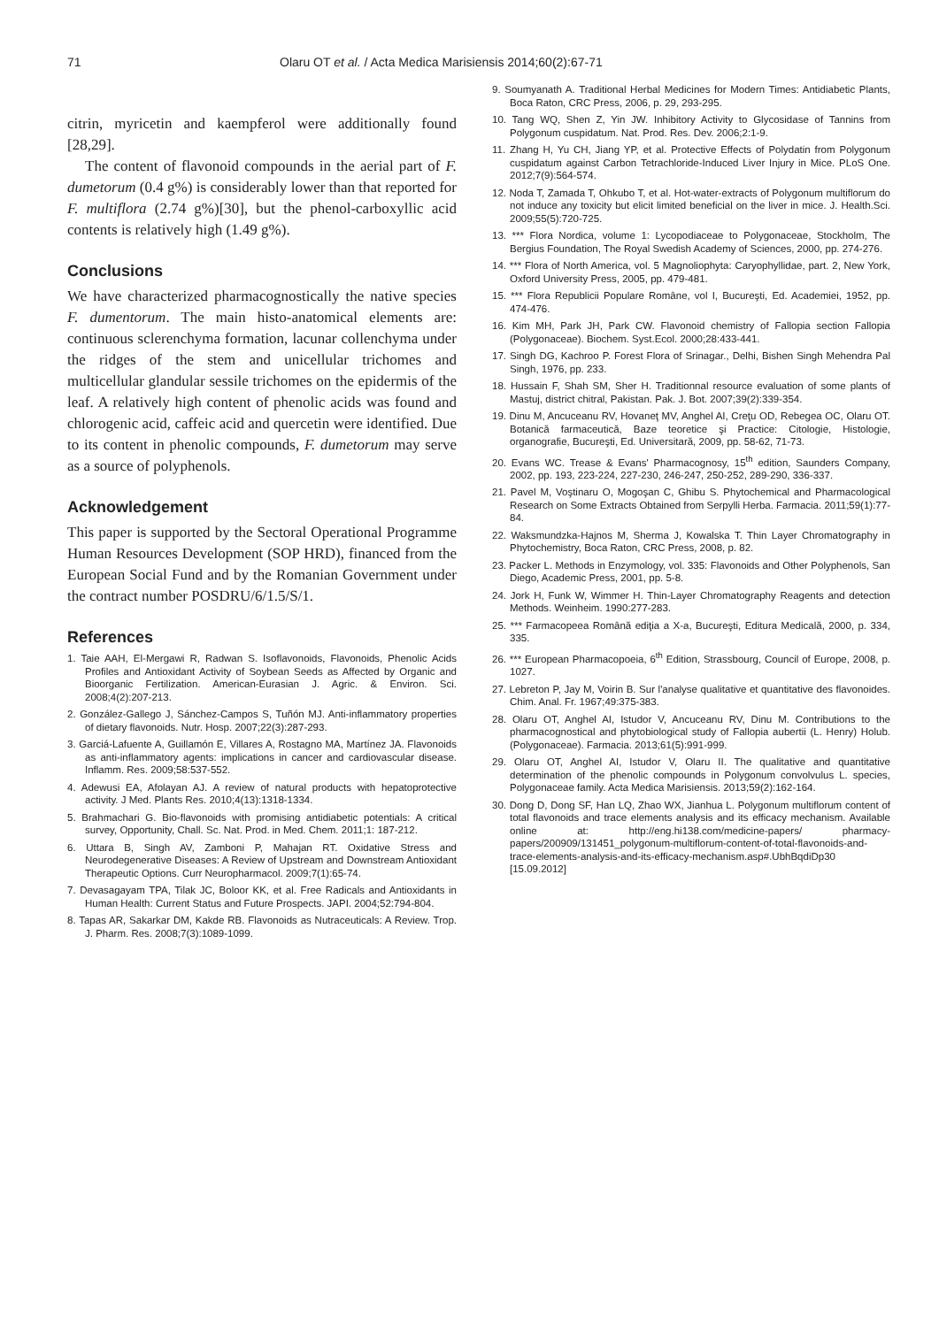71 Olaru OT et al. / Acta Medica Marisiensis 2014;60(2):67-71
citrin, myricetin and kaempferol were additionally found [28,29].
The content of flavonoid compounds in the aerial part of F. dumetorum (0.4 g%) is considerably lower than that reported for F. multiflora (2.74 g%)[30], but the phenol-carboxyllic acid contents is relatively high (1.49 g%).
Conclusions
We have characterized pharmacognostically the native species F. dumentorum. The main histo-anatomical elements are: continuous sclerenchyma formation, lacunar collenchyma under the ridges of the stem and unicellular trichomes and multicellular glandular sessile trichomes on the epidermis of the leaf. A relatively high content of phenolic acids was found and chlorogenic acid, caffeic acid and quercetin were identified. Due to its content in phenolic compounds, F. dumetorum may serve as a source of polyphenols.
Acknowledgement
This paper is supported by the Sectoral Operational Programme Human Resources Development (SOP HRD), financed from the European Social Fund and by the Romanian Government under the contract number POSDRU/6/1.5/S/1.
References
1. Taie AAH, El-Mergawi R, Radwan S. Isoflavonoids, Flavonoids, Phenolic Acids Profiles and Antioxidant Activity of Soybean Seeds as Affected by Organic and Bioorganic Fertilization. American-Eurasian J. Agric. & Environ. Sci. 2008;4(2):207-213.
2. González-Gallego J, Sánchez-Campos S, Tuñón MJ. Anti-inflammatory properties of dietary flavonoids. Nutr. Hosp. 2007;22(3):287-293.
3. Garciá-Lafuente A, Guillamón E, Villares A, Rostagno MA, Martínez JA. Flavonoids as anti-inflammatory agents: implications in cancer and cardiovascular disease. Inflamm. Res. 2009;58:537-552.
4. Adewusi EA, Afolayan AJ. A review of natural products with hepatoprotective activity. J Med. Plants Res. 2010;4(13):1318-1334.
5. Brahmachari G. Bio-flavonoids with promising antidiabetic potentials: A critical survey, Opportunity, Chall. Sc. Nat. Prod. in Med. Chem. 2011;1: 187-212.
6. Uttara B, Singh AV, Zamboni P, Mahajan RT. Oxidative Stress and Neurodegenerative Diseases: A Review of Upstream and Downstream Antioxidant Therapeutic Options. Curr Neuropharmacol. 2009;7(1):65-74.
7. Devasagayam TPA, Tilak JC, Boloor KK, et al. Free Radicals and Antioxidants in Human Health: Current Status and Future Prospects. JAPI. 2004;52:794-804.
8. Tapas AR, Sakarkar DM, Kakde RB. Flavonoids as Nutraceuticals: A Review. Trop. J. Pharm. Res. 2008;7(3):1089-1099.
9. Soumyanath A. Traditional Herbal Medicines for Modern Times: Antidiabetic Plants, Boca Raton, CRC Press, 2006, p. 29, 293-295.
10. Tang WQ, Shen Z, Yin JW. Inhibitory Activity to Glycosidase of Tannins from Polygonum cuspidatum. Nat. Prod. Res. Dev. 2006;2:1-9.
11. Zhang H, Yu CH, Jiang YP, et al. Protective Effects of Polydatin from Polygonum cuspidatum against Carbon Tetrachloride-Induced Liver Injury in Mice. PLoS One. 2012;7(9):564-574.
12. Noda T, Zamada T, Ohkubo T, et al. Hot-water-extracts of Polygonum multiflorum do not induce any toxicity but elicit limited beneficial on the liver in mice. J. Health.Sci. 2009;55(5):720-725.
13. *** Flora Nordica, volume 1: Lycopodiaceae to Polygonaceae, Stockholm, The Bergius Foundation, The Royal Swedish Academy of Sciences, 2000, pp. 274-276.
14. *** Flora of North America, vol. 5 Magnoliophyta: Caryophyllidae, part. 2, New York, Oxford University Press, 2005, pp. 479-481.
15. *** Flora Republicii Populare Române, vol I, Bucureşti, Ed. Academiei, 1952, pp. 474-476.
16. Kim MH, Park JH, Park CW. Flavonoid chemistry of Fallopia section Fallopia (Polygonaceae). Biochem. Syst.Ecol. 2000;28:433-441.
17. Singh DG, Kachroo P. Forest Flora of Srinagar., Delhi, Bishen Singh Mehendra Pal Singh, 1976, pp. 233.
18. Hussain F, Shah SM, Sher H. Traditionnal resource evaluation of some plants of Mastuj, district chitral, Pakistan. Pak. J. Bot. 2007;39(2):339-354.
19. Dinu M, Ancuceanu RV, Hovaneţ MV, Anghel AI, Creţu OD, Rebegea OC, Olaru OT. Botanică farmaceutică, Baze teoretice şi Practice: Citologie, Histologie, organografie, Bucureşti, Ed. Universitară, 2009, pp. 58-62, 71-73.
20. Evans WC. Trease & Evans' Pharmacognosy, 15<sup>th</sup> edition, Saunders Company, 2002, pp. 193, 223-224, 227-230, 246-247, 250-252, 289-290, 336-337.
21. Pavel M, Voştinaru O, Mogoşan C, Ghibu S. Phytochemical and Pharmacological Research on Some Extracts Obtained from Serpylli Herba. Farmacia. 2011;59(1):77-84.
22. Waksmundzka-Hajnos M, Sherma J, Kowalska T. Thin Layer Chromatography in Phytochemistry, Boca Raton, CRC Press, 2008, p. 82.
23. Packer L. Methods in Enzymology, vol. 335: Flavonoids and Other Polyphenols, San Diego, Academic Press, 2001, pp. 5-8.
24. Jork H, Funk W, Wimmer H. Thin-Layer Chromatography Reagents and detection Methods. Weinheim. 1990:277-283.
25. *** Farmacopeea Română ediţia a X-a, Bucureşti, Editura Medicală, 2000, p. 334, 335.
26. *** European Pharmacopoeia, 6<sup>th</sup> Edition, Strassbourg, Council of Europe, 2008, p. 1027.
27. Lebreton P, Jay M, Voirin B. Sur l'analyse qualitative et quantitative des flavonoides. Chim. Anal. Fr. 1967;49:375-383.
28. Olaru OT, Anghel AI, Istudor V, Ancuceanu RV, Dinu M. Contributions to the pharmacognostical and phytobiological study of Fallopia aubertii (L. Henry) Holub. (Polygonaceae). Farmacia. 2013;61(5):991-999.
29. Olaru OT, Anghel AI, Istudor V, Olaru II. The qualitative and quantitative determination of the phenolic compounds in Polygonum convolvulus L. species, Polygonaceae family. Acta Medica Marisiensis. 2013;59(2):162-164.
30. Dong D, Dong SF, Han LQ, Zhao WX, Jianhua L. Polygonum multiflorum content of total flavonoids and trace elements analysis and its efficacy mechanism. Available online at: http://eng.hi138.com/medicine-papers/ pharmacy-papers/200909/131451_polygonum-multiflorum-content-of-total-flavonoids-and-trace-elements-analysis-and-its-efficacy-mechanism.asp#.UbhBqdiDp30 [15.09.2012]